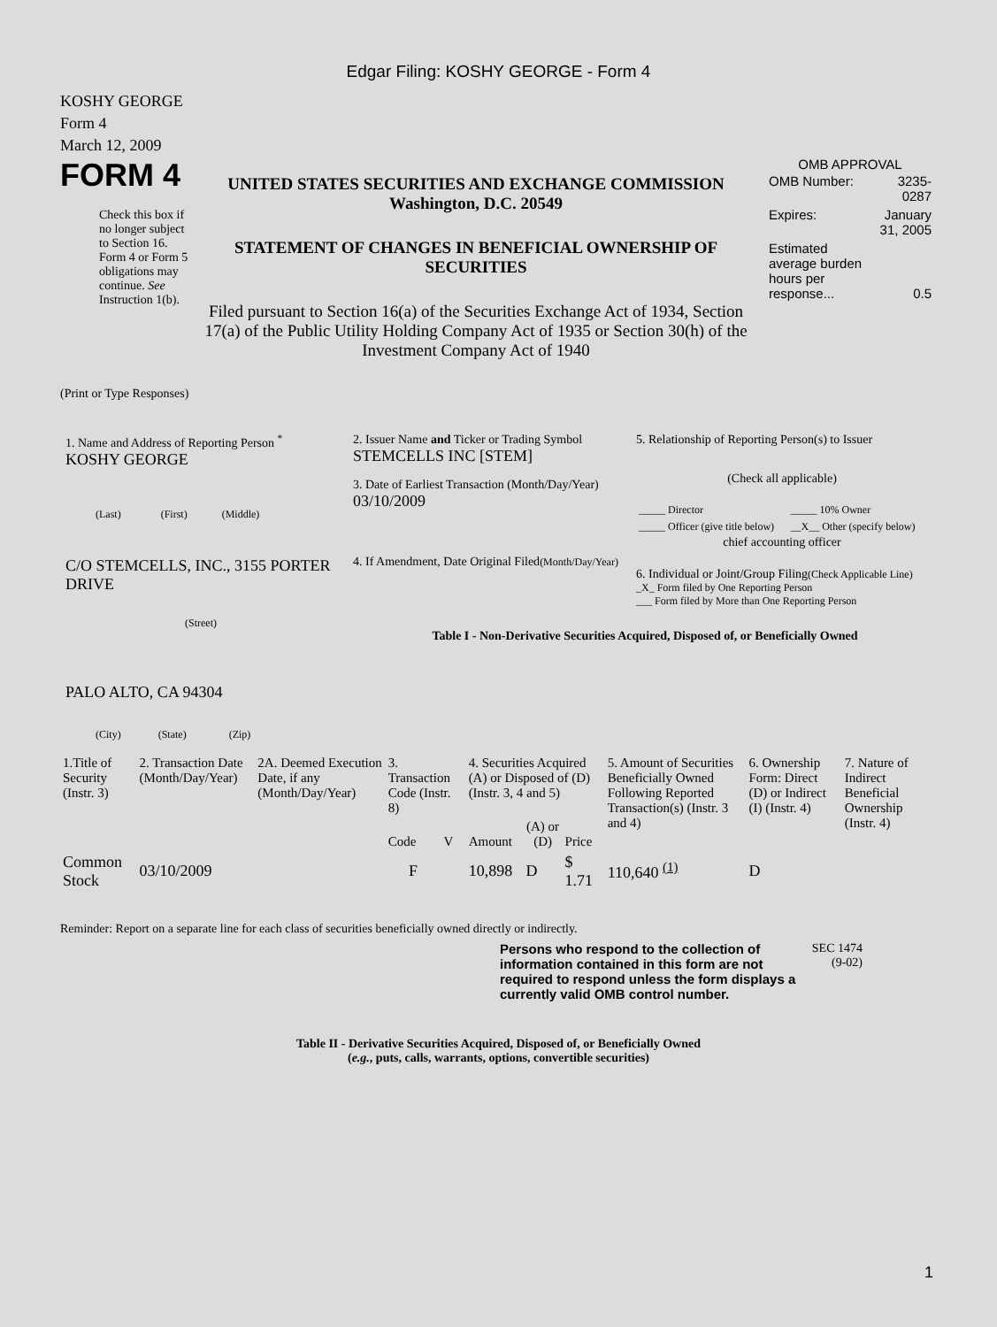Edgar Filing: KOSHY GEORGE - Form 4
KOSHY GEORGE
Form 4
March 12, 2009
FORM 4
Check this box if no longer subject to Section 16. Form 4 or Form 5 obligations may continue. See Instruction 1(b).
UNITED STATES SECURITIES AND EXCHANGE COMMISSION
Washington, D.C. 20549
STATEMENT OF CHANGES IN BENEFICIAL OWNERSHIP OF SECURITIES
Filed pursuant to Section 16(a) of the Securities Exchange Act of 1934, Section 17(a) of the Public Utility Holding Company Act of 1935 or Section 30(h) of the Investment Company Act of 1940
OMB APPROVAL
| OMB Number: | 3235-0287 |
| Expires: | January 31, 2005 |
| Estimated average burden hours per response... | 0.5 |
(Print or Type Responses)
1. Name and Address of Reporting Person <sup>*</sup>
KOSHY GEORGE
(Last) (First) (Middle)
C/O STEMCELLS, INC., 3155 PORTER DRIVE
(Street)
PALO ALTO, CA 94304
(City) (State) (Zip)
2. Issuer Name and Ticker or Trading Symbol
STEMCELLS INC [STEM]
3. Date of Earliest Transaction (Month/Day/Year)
03/10/2009
4. If Amendment, Date Original Filed(Month/Day/Year)
5. Relationship of Reporting Person(s) to Issuer
(Check all applicable)
| _____ Director | _____ 10% Owner |
| _____ Officer (give title below) | __X__ Other (specify below) |
chief accounting officer
6. Individual or Joint/Group Filing(Check Applicable Line)
_X_ Form filed by One Reporting Person
___ Form filed by More than One Reporting Person
Table I - Non-Derivative Securities Acquired, Disposed of, or Beneficially Owned
| 1.Title of Security (Instr. 3) | 2. Transaction Date (Month/Day/Year) | 2A. Deemed Execution Date, if any (Month/Day/Year) | 3. Transaction Code (Instr. 8) | | 4. Securities Acquired (A) or Disposed of (D) (Instr. 3, 4 and 5) | | | 5. Amount of Securities Beneficially Owned Following Reported Transaction(s) (Instr. 3 and 4) | 6. Ownership Form: Direct (D) or Indirect (I) (Instr. 4) | 7. Nature of Indirect Beneficial Ownership (Instr. 4) |
| --- | --- | --- | --- | --- | --- | --- | --- | --- | --- | --- |
| | | | Code | V | Amount | (A) or (D) | Price | | | |
| Common Stock | 03/10/2009 | | F | | 10,898 | D | $ 1.71 | 110,640 <sup>(1)</sup> | D | |
Reminder: Report on a separate line for each class of securities beneficially owned directly or indirectly.
Persons who respond to the collection of information contained in this form are not required to respond unless the form displays a currently valid OMB control number.
SEC 1474 (9-02)
Table II - Derivative Securities Acquired, Disposed of, or Beneficially Owned
(e.g., puts, calls, warrants, options, convertible securities)
1